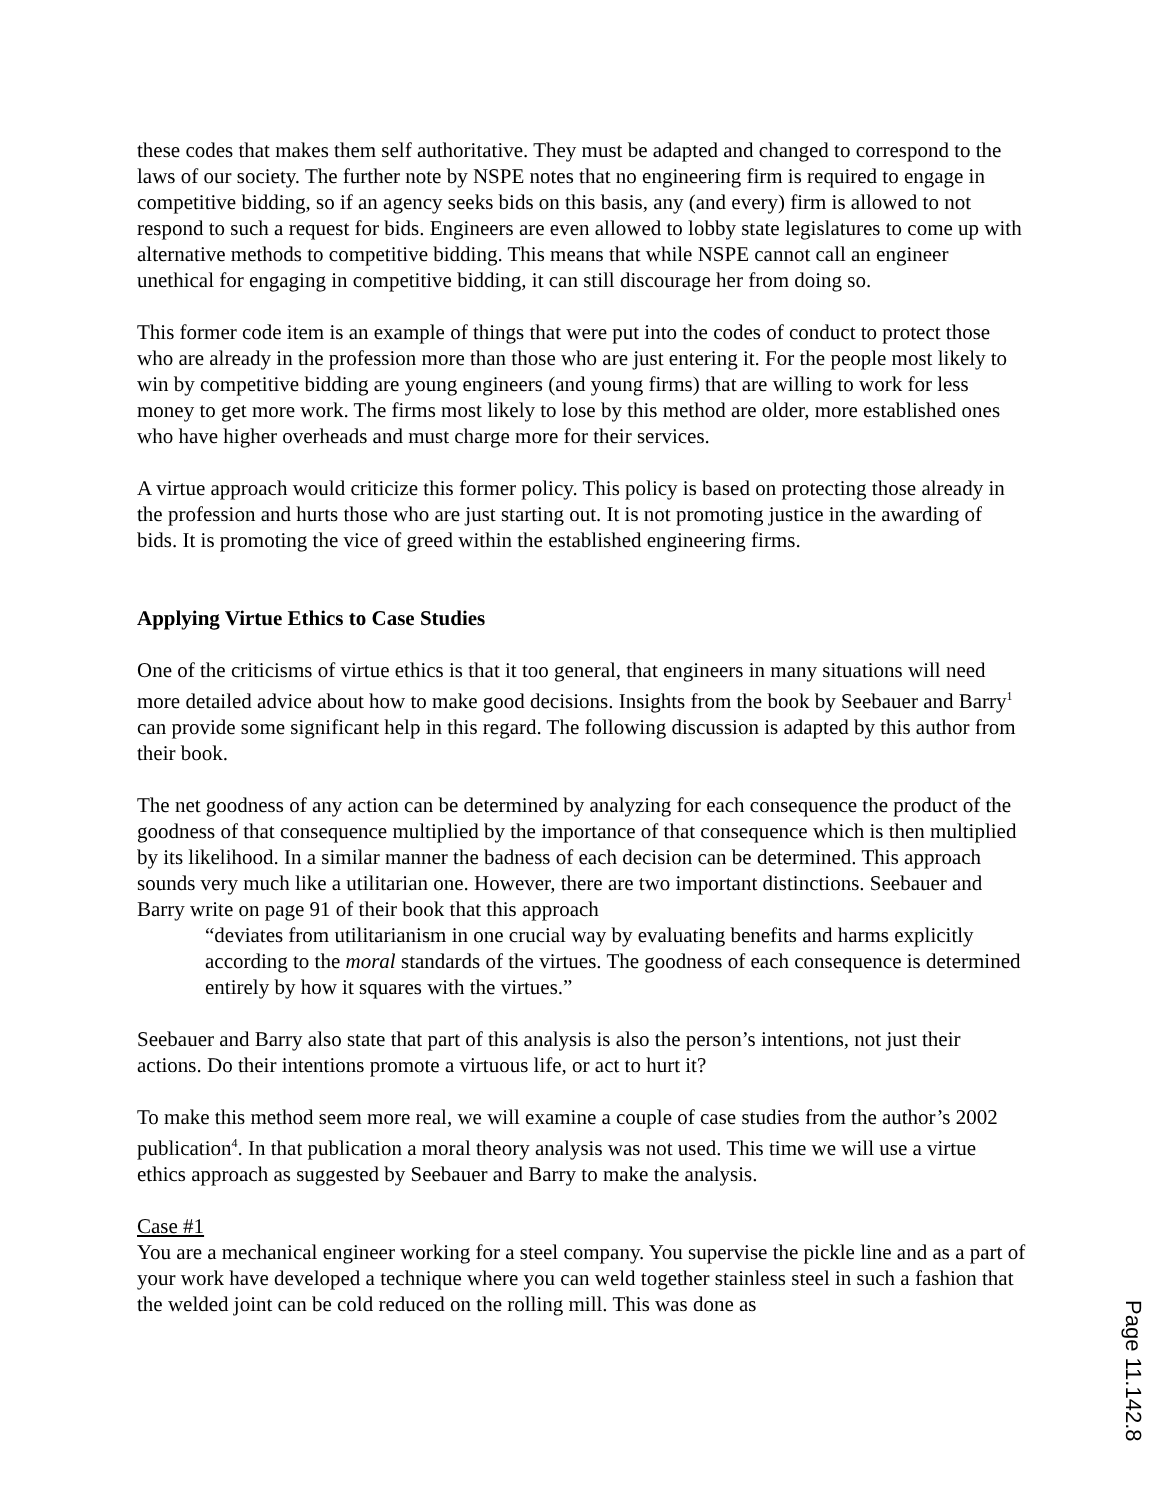these codes that makes them self authoritative. They must be adapted and changed to correspond to the laws of our society. The further note by NSPE notes that no engineering firm is required to engage in competitive bidding, so if an agency seeks bids on this basis, any (and every) firm is allowed to not respond to such a request for bids. Engineers are even allowed to lobby state legislatures to come up with alternative methods to competitive bidding. This means that while NSPE cannot call an engineer unethical for engaging in competitive bidding, it can still discourage her from doing so.
This former code item is an example of things that were put into the codes of conduct to protect those who are already in the profession more than those who are just entering it. For the people most likely to win by competitive bidding are young engineers (and young firms) that are willing to work for less money to get more work. The firms most likely to lose by this method are older, more established ones who have higher overheads and must charge more for their services.
A virtue approach would criticize this former policy. This policy is based on protecting those already in the profession and hurts those who are just starting out. It is not promoting justice in the awarding of bids. It is promoting the vice of greed within the established engineering firms.
Applying Virtue Ethics to Case Studies
One of the criticisms of virtue ethics is that it too general, that engineers in many situations will need more detailed advice about how to make good decisions. Insights from the book by Seebauer and Barry<sup>1</sup> can provide some significant help in this regard. The following discussion is adapted by this author from their book.
The net goodness of any action can be determined by analyzing for each consequence the product of the goodness of that consequence multiplied by the importance of that consequence which is then multiplied by its likelihood. In a similar manner the badness of each decision can be determined. This approach sounds very much like a utilitarian one. However, there are two important distinctions. Seebauer and Barry write on page 91 of their book that this approach
“deviates from utilitarianism in one crucial way by evaluating benefits and harms explicitly according to the moral standards of the virtues. The goodness of each consequence is determined entirely by how it squares with the virtues.”
Seebauer and Barry also state that part of this analysis is also the person’s intentions, not just their actions. Do their intentions promote a virtuous life, or act to hurt it?
To make this method seem more real, we will examine a couple of case studies from the author’s 2002 publication<sup>4</sup>. In that publication a moral theory analysis was not used. This time we will use a virtue ethics approach as suggested by Seebauer and Barry to make the analysis.
Case #1
You are a mechanical engineer working for a steel company. You supervise the pickle line and as a part of your work have developed a technique where you can weld together stainless steel in such a fashion that the welded joint can be cold reduced on the rolling mill. This was done as
Page 11.142.8